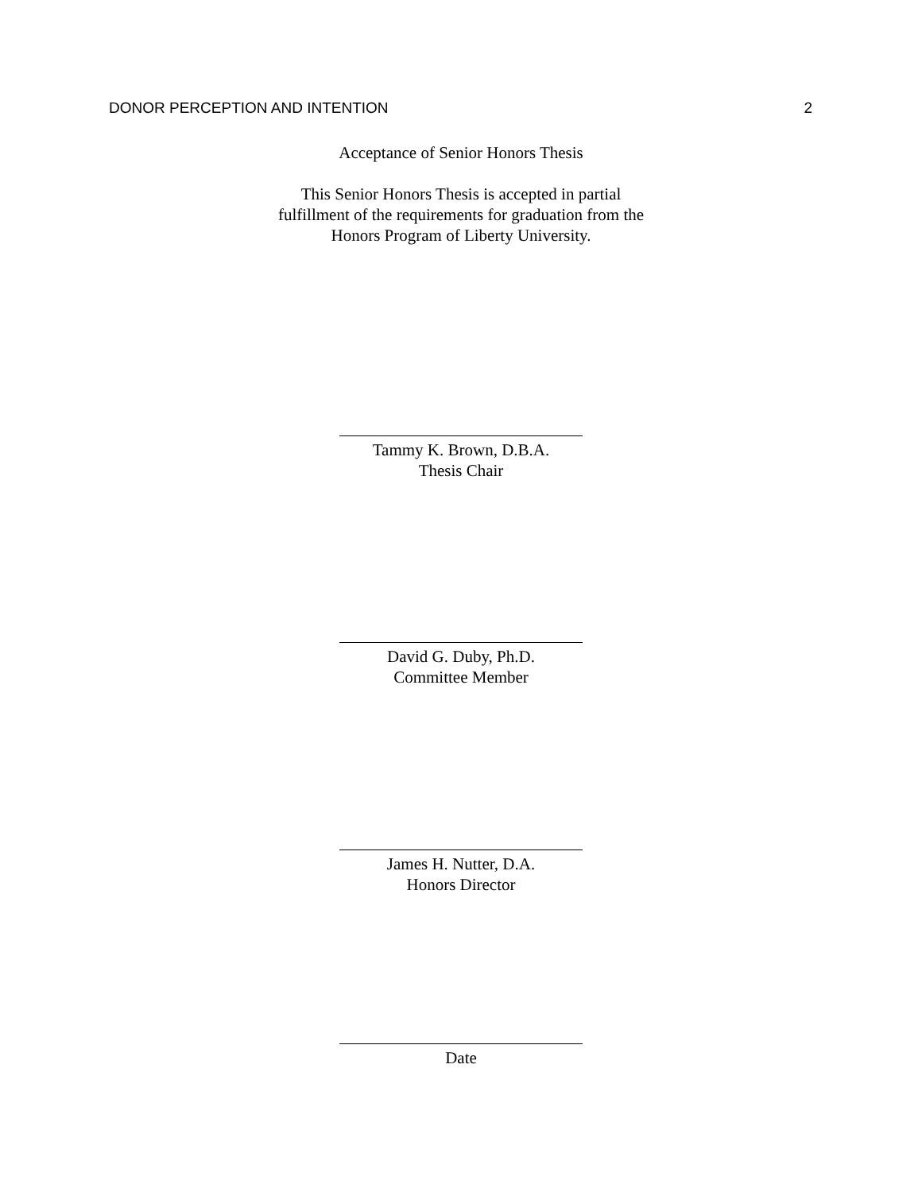DONOR PERCEPTION AND INTENTION 2
Acceptance of Senior Honors Thesis
This Senior Honors Thesis is accepted in partial
fulfillment of the requirements for graduation from the
Honors Program of Liberty University.
Tammy K. Brown, D.B.A.
Thesis Chair
David G. Duby, Ph.D.
Committee Member
James H. Nutter, D.A.
Honors Director
Date